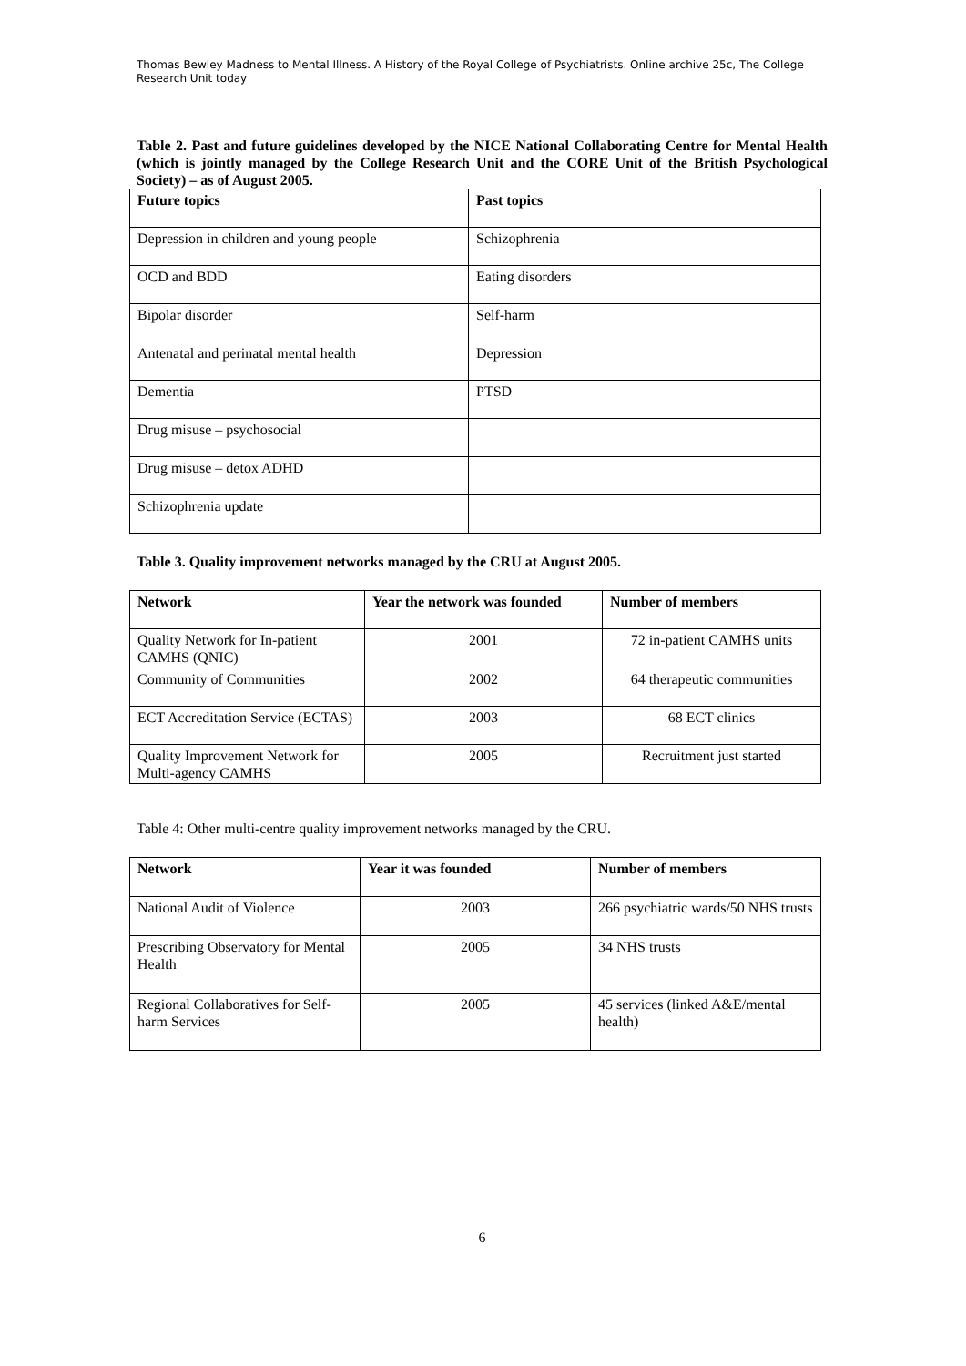Thomas Bewley Madness to Mental Illness. A History of the Royal College of Psychiatrists. Online archive 25c, The College Research Unit today
Table 2. Past and future guidelines developed by the NICE National Collaborating Centre for Mental Health (which is jointly managed by the College Research Unit and the CORE Unit of the British Psychological Society) – as of August 2005.
| Future topics | Past topics |
| --- | --- |
| Depression in children and young people | Schizophrenia |
| OCD and BDD | Eating disorders |
| Bipolar disorder | Self-harm |
| Antenatal and perinatal mental health | Depression |
| Dementia | PTSD |
| Drug misuse – psychosocial | |
| Drug misuse – detox ADHD | |
| Schizophrenia update | |
Table 3. Quality improvement networks managed by the CRU at August 2005.
| Network | Year the network was founded | Number of members |
| --- | --- | --- |
| Quality Network for In-patient CAMHS (QNIC) | 2001 | 72 in-patient CAMHS units |
| Community of Communities | 2002 | 64 therapeutic communities |
| ECT Accreditation Service (ECTAS) | 2003 | 68 ECT clinics |
| Quality Improvement Network for Multi-agency CAMHS | 2005 | Recruitment just started |
Table 4: Other multi-centre quality improvement networks managed by the CRU.
| Network | Year it was founded | Number of members |
| --- | --- | --- |
| National Audit of Violence | 2003 | 266 psychiatric wards/50 NHS trusts |
| Prescribing Observatory for Mental Health | 2005 | 34 NHS trusts |
| Regional Collaboratives for Self-harm Services | 2005 | 45 services (linked A&E/mental health) |
6